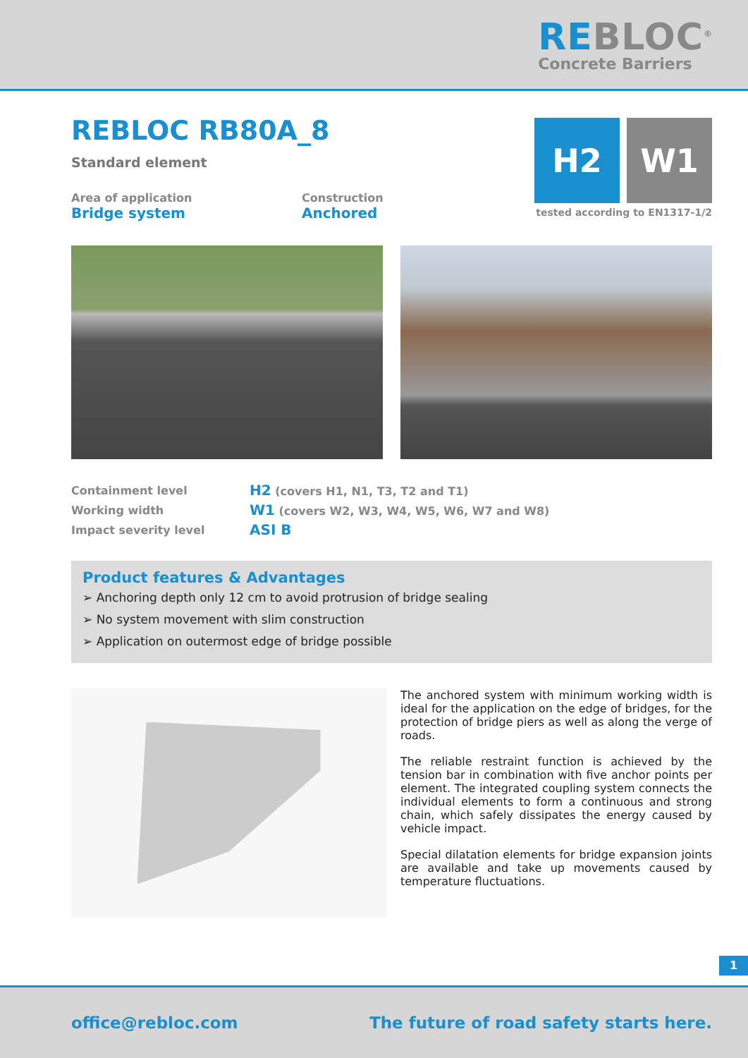REBLOC<sup>®</sup>
Concrete Barriers
H2 W1
tested according to EN1317-1/2
REBLOC RB80A_8
Standard element
Area of application
Bridge system
Construction
Anchored
| Containment level | H2 (covers H1, N1, T3, T2 and T1) |
| Working width | W1 (covers W2, W3, W4, W5, W6, W7 and W8) |
| Impact severity level | ASI B |
Product features & Advantages
➢ Anchoring depth only 12 cm to avoid protrusion of bridge sealing
➢ No system movement with slim construction
➢ Application on outermost edge of bridge possible
The anchored system with minimum working width is ideal for the application on the edge of bridges, for the protection of bridge piers as well as along the verge of roads.
The reliable restraint function is achieved by the tension bar in combination with five anchor points per element. The integrated coupling system connects the individual elements to form a continuous and strong chain, which safely dissipates the energy caused by vehicle impact.
Special dilatation elements for bridge expansion joints are available and take up movements caused by temperature fluctuations.
1
office@rebloc.com The future of road safety starts here.